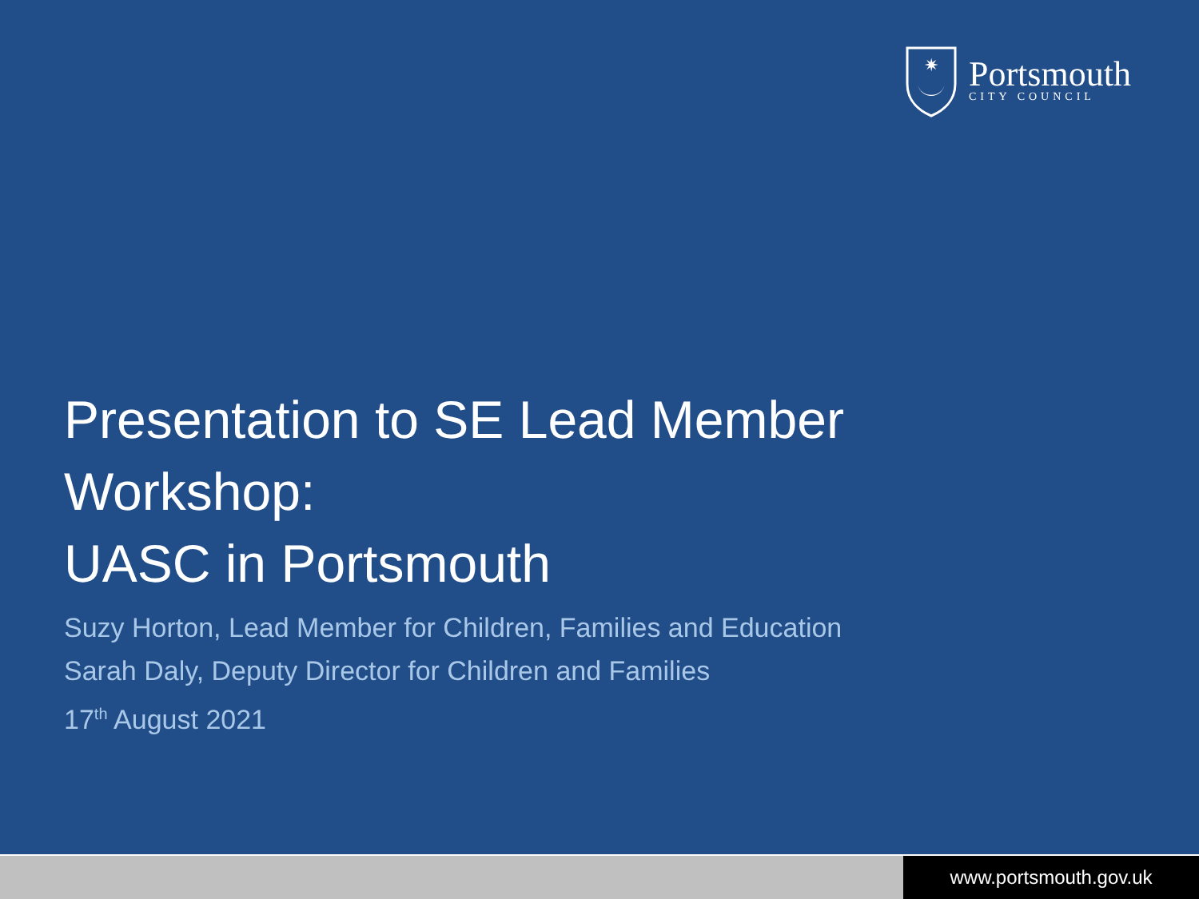✷
Portsmouth
CITY COUNCIL
Presentation to SE Lead Member Workshop:
UASC in Portsmouth
Suzy Horton, Lead Member for Children, Families and Education
Sarah Daly, Deputy Director for Children and Families
17<sup>th</sup> August 2021
www.portsmouth.gov.uk